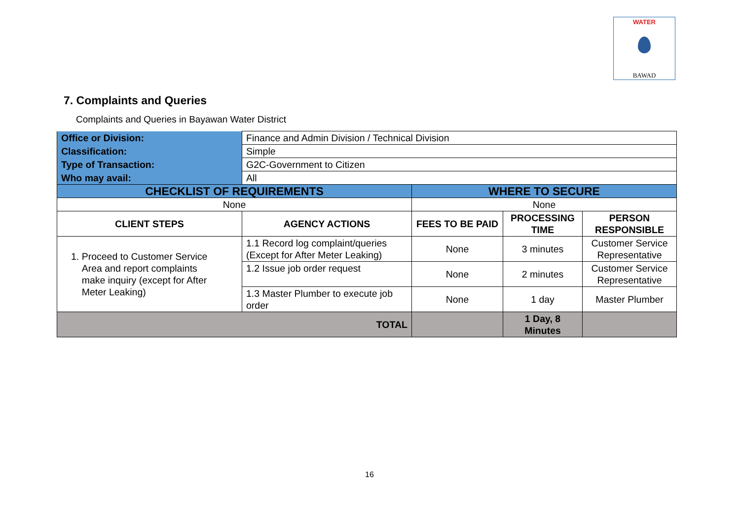WATER
BAWAD
7. Complaints and Queries
Complaints and Queries in Bayawan Water District
| Office or Division: | Finance and Admin Division / Technical Division | | | |
| Classification: | Simple | | | |
| Type of Transaction: | G2C-Government to Citizen | | | |
| Who may avail: | All | | | |
| CHECKLIST OF REQUIREMENTS | | WHERE TO SECURE | | |
| None | | None | | |
| CLIENT STEPS | AGENCY ACTIONS | FEES TO BE PAID | PROCESSING TIME | PERSON RESPONSIBLE |
| 1. Proceed to Customer Service Area and report complaints make inquiry (except for After Meter Leaking) | 1.1 Record log complaint/queries (Except for After Meter Leaking) | None | 3 minutes | Customer Service Representative |
| | 1.2 Issue job order request | None | 2 minutes | Customer Service Representative |
| | 1.3 Master Plumber to execute job order | None | 1 day | Master Plumber |
| TOTAL | | | 1 Day, 8 Minutes | |
16